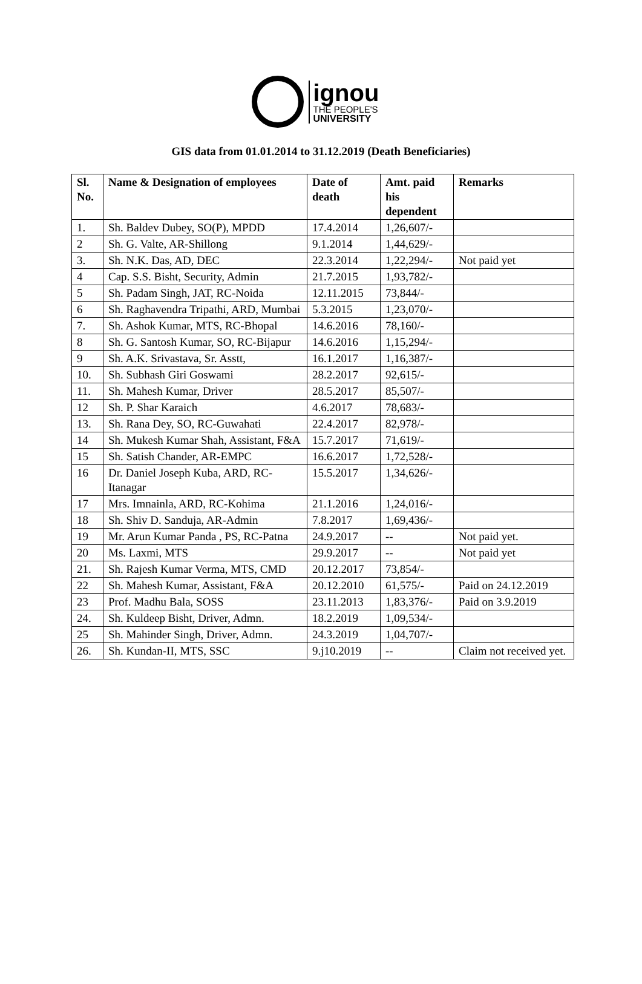ignou
THE PEOPLE'S
UNIVERSITY
GIS data from 01.01.2014 to 31.12.2019 (Death Beneficiaries)
| Sl. No. | Name & Designation of employees | Date of death | Amt. paid his dependent | Remarks |
| --- | --- | --- | --- | --- |
| 1. | Sh. Baldev Dubey, SO(P), MPDD | 17.4.2014 | 1,26,607/- | |
| 2 | Sh. G. Valte, AR-Shillong | 9.1.2014 | 1,44,629/- | |
| 3. | Sh. N.K. Das, AD, DEC | 22.3.2014 | 1,22,294/- | Not paid yet |
| 4 | Cap. S.S. Bisht, Security, Admin | 21.7.2015 | 1,93,782/- | |
| 5 | Sh. Padam Singh, JAT, RC-Noida | 12.11.2015 | 73,844/- | |
| 6 | Sh. Raghavendra Tripathi, ARD, Mumbai | 5.3.2015 | 1,23,070/- | |
| 7. | Sh. Ashok Kumar, MTS, RC-Bhopal | 14.6.2016 | 78,160/- | |
| 8 | Sh. G. Santosh Kumar, SO, RC-Bijapur | 14.6.2016 | 1,15,294/- | |
| 9 | Sh. A.K. Srivastava, Sr. Asstt, | 16.1.2017 | 1,16,387/- | |
| 10. | Sh. Subhash Giri Goswami | 28.2.2017 | 92,615/- | |
| 11. | Sh. Mahesh Kumar, Driver | 28.5.2017 | 85,507/- | |
| 12 | Sh. P. Shar Karaich | 4.6.2017 | 78,683/- | |
| 13. | Sh. Rana Dey, SO, RC-Guwahati | 22.4.2017 | 82,978/- | |
| 14 | Sh. Mukesh Kumar Shah, Assistant, F&A | 15.7.2017 | 71,619/- | |
| 15 | Sh. Satish Chander, AR-EMPC | 16.6.2017 | 1,72,528/- | |
| 16 | Dr. Daniel Joseph Kuba, ARD, RC-Itanagar | 15.5.2017 | 1,34,626/- | |
| 17 | Mrs. Imnainla, ARD, RC-Kohima | 21.1.2016 | 1,24,016/- | |
| 18 | Sh. Shiv D. Sanduja, AR-Admin | 7.8.2017 | 1,69,436/- | |
| 19 | Mr. Arun Kumar Panda , PS, RC-Patna | 24.9.2017 | -- | Not paid yet. |
| 20 | Ms. Laxmi, MTS | 29.9.2017 | -- | Not paid yet |
| 21. | Sh. Rajesh Kumar Verma, MTS, CMD | 20.12.2017 | 73,854/- | |
| 22 | Sh. Mahesh Kumar, Assistant, F&A | 20.12.2010 | 61,575/- | Paid on 24.12.2019 |
| 23 | Prof. Madhu Bala, SOSS | 23.11.2013 | 1,83,376/- | Paid on 3.9.2019 |
| 24. | Sh. Kuldeep Bisht, Driver, Admn. | 18.2.2019 | 1,09,534/- | |
| 25 | Sh. Mahinder Singh, Driver, Admn. | 24.3.2019 | 1,04,707/- | |
| 26. | Sh. Kundan-II, MTS, SSC | 9.j10.2019 | -- | Claim not received yet. |